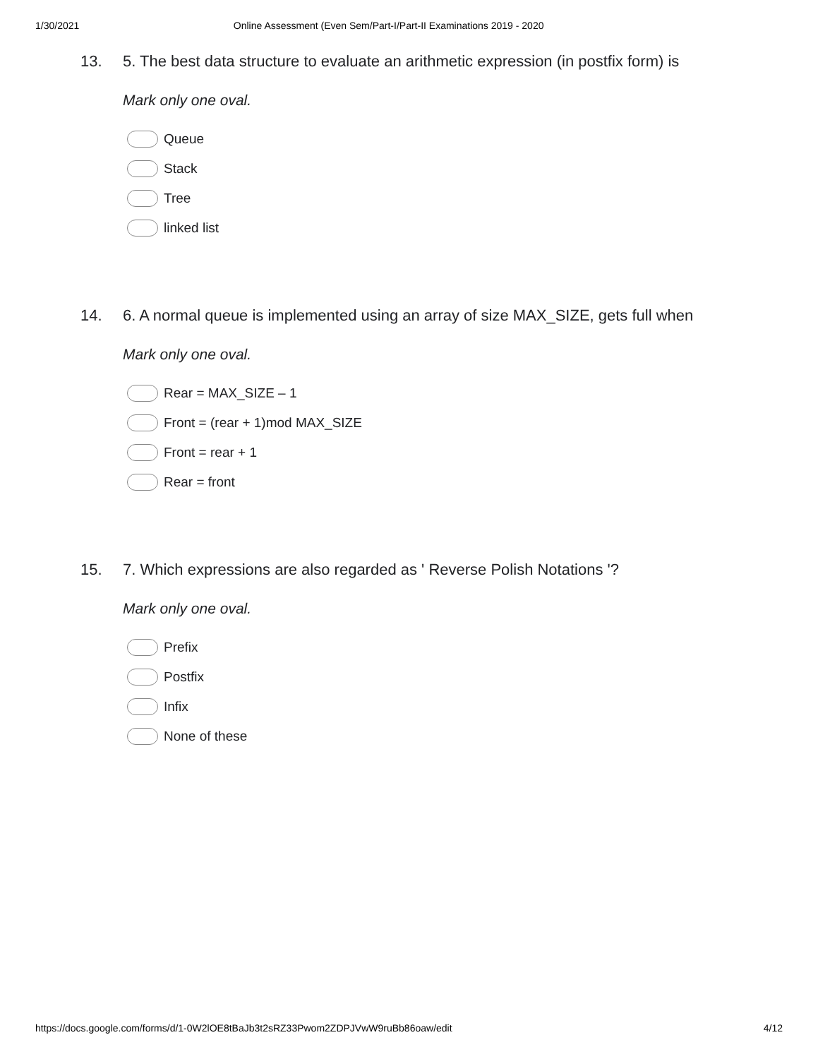1/30/2021 Online Assessment (Even Sem/Part-I/Part-II Examinations 2019 - 2020
13. 5. The best data structure to evaluate an arithmetic expression (in postfix form) is
Mark only one oval.
Queue
Stack
Tree
linked list
14. 6. A normal queue is implemented using an array of size MAX_SIZE, gets full when
Mark only one oval.
Rear = MAX_SIZE – 1
Front = (rear + 1)mod MAX_SIZE
Front = rear + 1
Rear = front
15. 7. Which expressions are also regarded as ' Reverse Polish Notations '?
Mark only one oval.
Prefix
Postfix
Infix
None of these
https://docs.google.com/forms/d/1-0W2lOE8tBaJb3t2sRZ33Pwom2ZDPJVwW9ruBb86oaw/edit 4/12